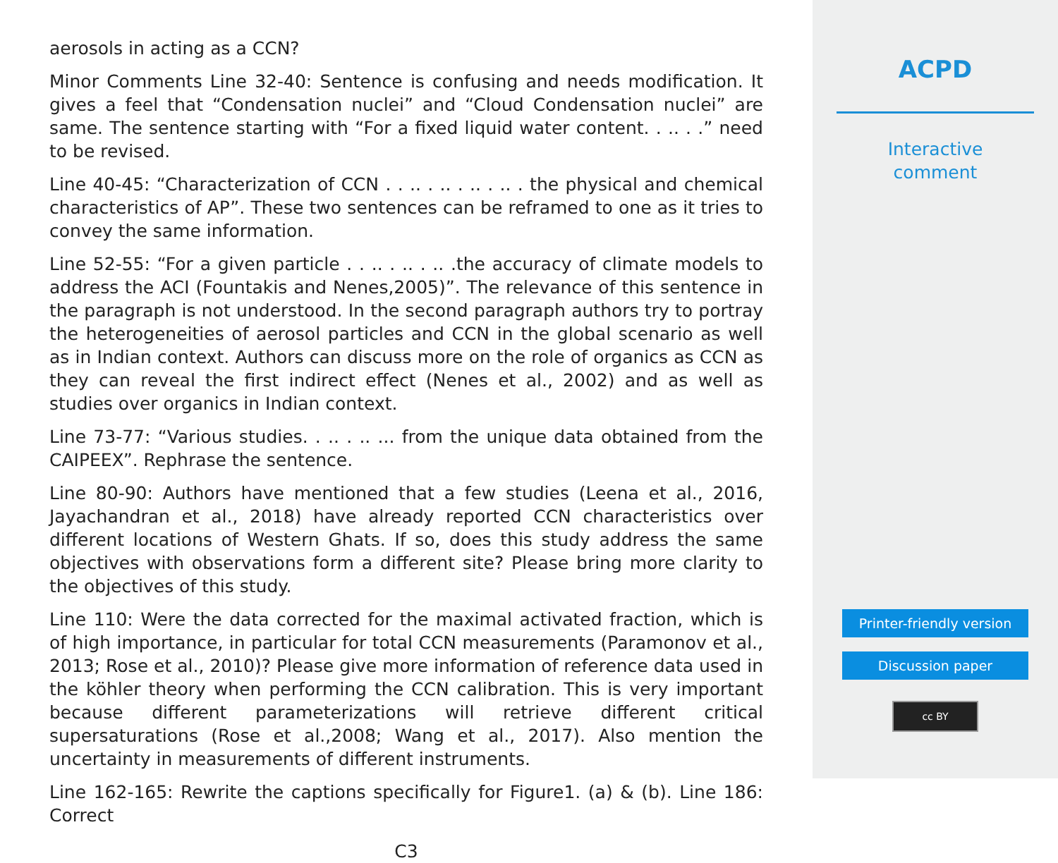aerosols in acting as a CCN?
Minor Comments Line 32-40: Sentence is confusing and needs modification. It gives a feel that “Condensation nuclei” and “Cloud Condensation nuclei” are same. The sentence starting with “For a fixed liquid water content. . .. . .” need to be revised.
Line 40-45: “Characterization of CCN . . .. . .. . .. . .. . the physical and chemical characteristics of AP”. These two sentences can be reframed to one as it tries to convey the same information.
Line 52-55: “For a given particle . . .. . .. . .. .the accuracy of climate models to address the ACI (Fountakis and Nenes,2005)”. The relevance of this sentence in the paragraph is not understood. In the second paragraph authors try to portray the heterogeneities of aerosol particles and CCN in the global scenario as well as in Indian context. Authors can discuss more on the role of organics as CCN as they can reveal the first indirect effect (Nenes et al., 2002) and as well as studies over organics in Indian context.
Line 73-77: “Various studies. . .. . .. ... from the unique data obtained from the CAIPEEX”. Rephrase the sentence.
Line 80-90: Authors have mentioned that a few studies (Leena et al., 2016, Jayachandran et al., 2018) have already reported CCN characteristics over different locations of Western Ghats. If so, does this study address the same objectives with observations form a different site? Please bring more clarity to the objectives of this study.
Line 110: Were the data corrected for the maximal activated fraction, which is of high importance, in particular for total CCN measurements (Paramonov et al., 2013; Rose et al., 2010)? Please give more information of reference data used in the köhler theory when performing the CCN calibration. This is very important because different parameterizations will retrieve different critical supersaturations (Rose et al.,2008; Wang et al., 2017). Also mention the uncertainty in measurements of different instruments.
Line 162-165: Rewrite the captions specifically for Figure1. (a) & (b). Line 186: Correct
C3
ACPD
Interactive
comment
Printer-friendly version
Discussion paper
cc BY